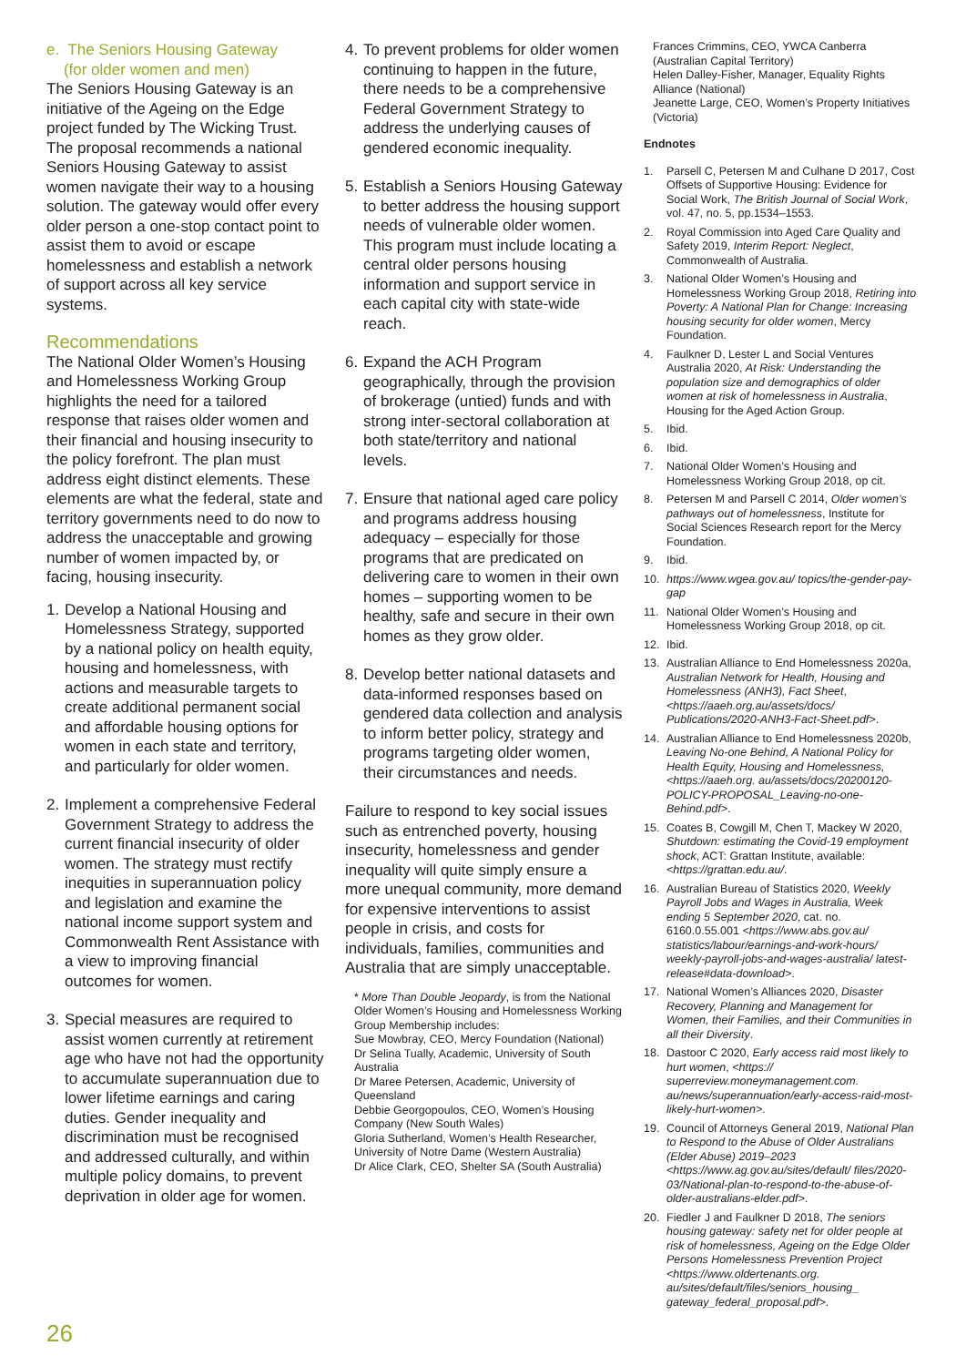e. The Seniors Housing Gateway
(for older women and men)
The Seniors Housing Gateway is an initiative of the Ageing on the Edge project funded by The Wicking Trust. The proposal recommends a national Seniors Housing Gateway to assist women navigate their way to a housing solution. The gateway would offer every older person a one-stop contact point to assist them to avoid or escape homelessness and establish a network of support across all key service systems.
Recommendations
The National Older Women’s Housing and Homelessness Working Group highlights the need for a tailored response that raises older women and their financial and housing insecurity to the policy forefront. The plan must address eight distinct elements. These elements are what the federal, state and territory governments need to do now to address the unacceptable and growing number of women impacted by, or facing, housing insecurity.
1. Develop a National Housing and Homelessness Strategy, supported by a national policy on health equity, housing and homelessness, with actions and measurable targets to create additional permanent social and affordable housing options for women in each state and territory, and particularly for older women.
2. Implement a comprehensive Federal Government Strategy to address the current financial insecurity of older women. The strategy must rectify inequities in superannuation policy and legislation and examine the national income support system and Commonwealth Rent Assistance with a view to improving financial outcomes for women.
3. Special measures are required to assist women currently at retirement age who have not had the opportunity to accumulate superannuation due to lower lifetime earnings and caring duties. Gender inequality and discrimination must be recognised and addressed culturally, and within multiple policy domains, to prevent deprivation in older age for women.
4. To prevent problems for older women continuing to happen in the future, there needs to be a comprehensive Federal Government Strategy to address the underlying causes of gendered economic inequality.
5. Establish a Seniors Housing Gateway to better address the housing support needs of vulnerable older women. This program must include locating a central older persons housing information and support service in each capital city with state-wide reach.
6. Expand the ACH Program geographically, through the provision of brokerage (untied) funds and with strong inter-sectoral collaboration at both state/territory and national levels.
7. Ensure that national aged care policy and programs address housing adequacy – especially for those programs that are predicated on delivering care to women in their own homes – supporting women to be healthy, safe and secure in their own homes as they grow older.
8. Develop better national datasets and data-informed responses based on gendered data collection and analysis to inform better policy, strategy and programs targeting older women, their circumstances and needs.
Failure to respond to key social issues such as entrenched poverty, housing insecurity, homelessness and gender inequality will quite simply ensure a more unequal community, more demand for expensive interventions to assist people in crisis, and costs for individuals, families, communities and Australia that are simply unacceptable.
* More Than Double Jeopardy, is from the National Older Women’s Housing and Homelessness Working Group Membership includes:
Sue Mowbray, CEO, Mercy Foundation (National)
Dr Selina Tually, Academic, University of South Australia
Dr Maree Petersen, Academic, University of Queensland
Debbie Georgopoulos, CEO, Women’s Housing Company (New South Wales)
Gloria Sutherland, Women’s Health Researcher, University of Notre Dame (Western Australia)
Dr Alice Clark, CEO, Shelter SA (South Australia)
Frances Crimmins, CEO, YWCA Canberra (Australian Capital Territory)
Helen Dalley-Fisher, Manager, Equality Rights Alliance (National)
Jeanette Large, CEO, Women’s Property Initiatives (Victoria)
Endnotes
1. Parsell C, Petersen M and Culhane D 2017, Cost Offsets of Supportive Housing: Evidence for Social Work, The British Journal of Social Work, vol. 47, no. 5, pp.1534–1553.
2. Royal Commission into Aged Care Quality and Safety 2019, Interim Report: Neglect, Commonwealth of Australia.
3. National Older Women’s Housing and Homelessness Working Group 2018, Retiring into Poverty: A National Plan for Change: Increasing housing security for older women, Mercy Foundation.
4. Faulkner D, Lester L and Social Ventures Australia 2020, At Risk: Understanding the population size and demographics of older women at risk of homelessness in Australia, Housing for the Aged Action Group.
5. Ibid.
6. Ibid.
7. National Older Women’s Housing and Homelessness Working Group 2018, op cit.
8. Petersen M and Parsell C 2014, Older women’s pathways out of homelessness, Institute for Social Sciences Research report for the Mercy Foundation.
9. Ibid.
10. https://www.wgea.gov.au/ topics/the-gender-pay-gap
11. National Older Women’s Housing and Homelessness Working Group 2018, op cit.
12. Ibid.
13. Australian Alliance to End Homelessness 2020a, Australian Network for Health, Housing and Homelessness (ANH3), Fact Sheet, <https://aaeh.org.au/assets/docs/ Publications/2020-ANH3-Fact-Sheet.pdf>.
14. Australian Alliance to End Homelessness 2020b, Leaving No-one Behind, A National Policy for Health Equity, Housing and Homelessness, <https://aaeh.org. au/assets/docs/20200120-POLICY-PROPOSAL_Leaving-no-one-Behind.pdf>.
15. Coates B, Cowgill M, Chen T, Mackey W 2020, Shutdown: estimating the Covid-19 employment shock, ACT: Grattan Institute, available: <https://grattan.edu.au/.
16. Australian Bureau of Statistics 2020, Weekly Payroll Jobs and Wages in Australia, Week ending 5 September 2020, cat. no. 6160.0.55.001 <https://www.abs.gov.au/ statistics/labour/earnings-and-work-hours/ weekly-payroll-jobs-and-wages-australia/ latest-release#data-download>.
17. National Women’s Alliances 2020, Disaster Recovery, Planning and Management for Women, their Families, and their Communities in all their Diversity.
18. Dastoor C 2020, Early access raid most likely to hurt women, <https:// superreview.moneymanagement.com. au/news/superannuation/early-access-raid-most-likely-hurt-women>.
19. Council of Attorneys General 2019, National Plan to Respond to the Abuse of Older Australians (Elder Abuse) 2019–2023 <https://www.ag.gov.au/sites/default/ files/2020-03/National-plan-to-respond-to-the-abuse-of-older-australians-elder.pdf>.
20. Fiedler J and Faulkner D 2018, The seniors housing gateway: safety net for older people at risk of homelessness, Ageing on the Edge Older Persons Homelessness Prevention Project <https://www.oldertenants.org. au/sites/default/files/seniors_housing_ gateway_federal_proposal.pdf>.
26